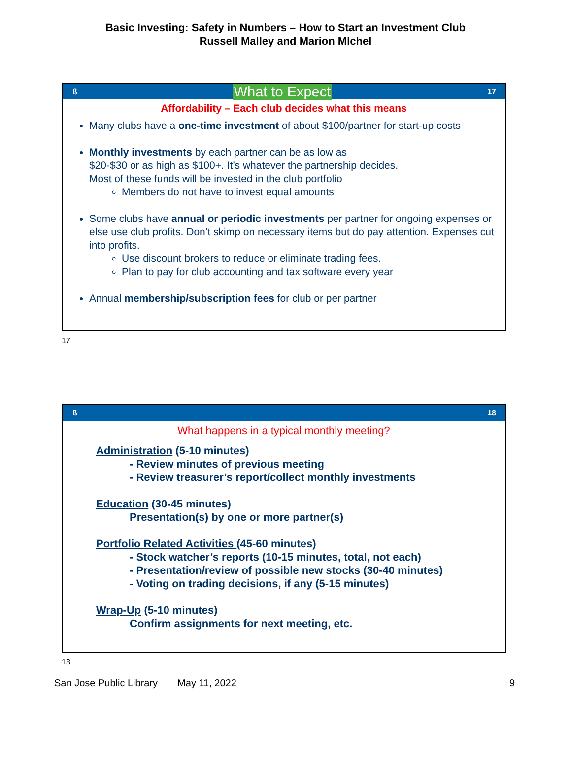Basic Investing: Safety in Numbers – How to Start an Investment Club
Russell Malley and Marion MIchel
ß What to Expect 17
Affordability – Each club decides what this means
Many clubs have a one-time investment of about $100/partner for start-up costs
Monthly investments by each partner can be as low as
$20-$30 or as high as $100+. It’s whatever the partnership decides.
Most of these funds will be invested in the club portfolio
Members do not have to invest equal amounts
Some clubs have annual or periodic investments per partner for ongoing expenses or else use club profits. Don’t skimp on necessary items but do pay attention. Expenses cut into profits.
Use discount brokers to reduce or eliminate trading fees.
Plan to pay for club accounting and tax software every year
Annual membership/subscription fees for club or per partner
17
ß 18
What happens in a typical monthly meeting?
Administration (5-10 minutes)
- Review minutes of previous meeting
- Review treasurer’s report/collect monthly investments
Education (30-45 minutes)
Presentation(s) by one or more partner(s)
Portfolio Related Activities (45-60 minutes)
- Stock watcher’s reports (10-15 minutes, total, not each)
- Presentation/review of possible new stocks (30-40 minutes)
- Voting on trading decisions, if any (5-15 minutes)
Wrap-Up (5-10 minutes)
Confirm assignments for next meeting, etc.
18
San Jose Public Library May 11, 2022 9